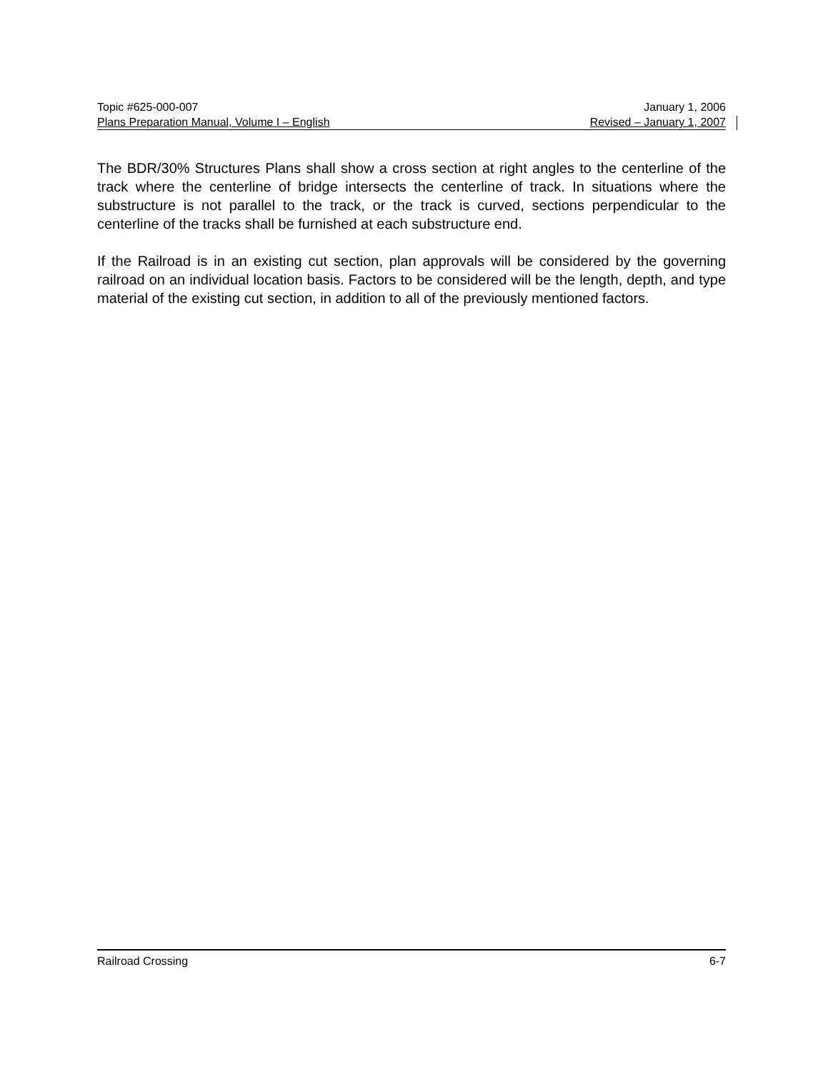Topic #625-000-007 January 1, 2006
Plans Preparation Manual, Volume I – English Revised – January 1, 2007
The BDR/30% Structures Plans shall show a cross section at right angles to the centerline of the track where the centerline of bridge intersects the centerline of track. In situations where the substructure is not parallel to the track, or the track is curved, sections perpendicular to the centerline of the tracks shall be furnished at each substructure end.
If the Railroad is in an existing cut section, plan approvals will be considered by the governing railroad on an individual location basis. Factors to be considered will be the length, depth, and type material of the existing cut section, in addition to all of the previously mentioned factors.
Railroad Crossing 6-7